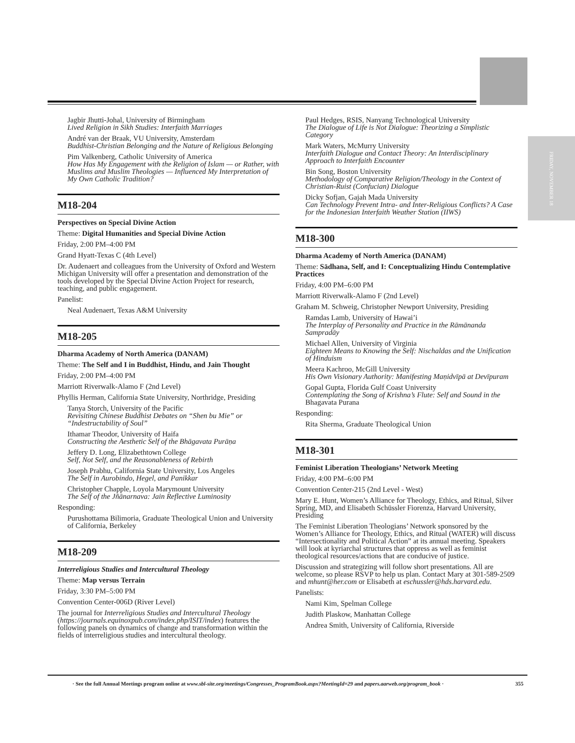FRIDAY, NOVEMBER 18
Jagbir Jhutti-Johal, University of Birmingham
Lived Religion in Sikh Studies: Interfaith Marriages
André van der Braak, VU University, Amsterdam
Buddhist-Christian Belonging and the Nature of Religious Belonging
Pim Valkenberg, Catholic University of America
How Has My Engagement with the Religion of Islam — or Rather, with Muslims and Muslim Theologies — Influenced My Interpretation of My Own Catholic Tradition?
M18-204
Perspectives on Special Divine Action
Theme: Digital Humanities and Special Divine Action
Friday, 2:00 PM–4:00 PM
Grand Hyatt-Texas C (4th Level)
Dr. Audenaert and colleagues from the University of Oxford and Western Michigan University will offer a presentation and demonstration of the tools developed by the Special Divine Action Project for research, teaching, and public engagement.
Panelist:
Neal Audenaert, Texas A&M University
M18-205
Dharma Academy of North America (DANAM)
Theme: The Self and I in Buddhist, Hindu, and Jain Thought
Friday, 2:00 PM–4:00 PM
Marriott Riverwalk-Alamo F (2nd Level)
Phyllis Herman, California State University, Northridge, Presiding
Tanya Storch, University of the Pacific
Revisiting Chinese Buddhist Debates on “Shen bu Mie” or “Indestructability of Soul”
Ithamar Theodor, University of Haifa
Constructing the Aesthetic Self of the Bhāgavata Purāṇa
Jeffery D. Long, Elizabethtown College
Self, Not Self, and the Reasonableness of Rebirth
Joseph Prabhu, California State University, Los Angeles
The Self in Aurobindo, Hegel, and Panikkar
Christopher Chapple, Loyola Marymount University
The Self of the Jñānarnava: Jain Reflective Luminosity
Responding:
Purushottama Bilimoria, Graduate Theological Union and University of California, Berkeley
M18-209
Interreligious Studies and Intercultural Theology
Theme: Map versus Terrain
Friday, 3:30 PM–5:00 PM
Convention Center-006D (River Level)
The journal for Interreligious Studies and Intercultural Theology (https://journals.equinoxpub.com/index.php/ISIT/index) features the following panels on dynamics of change and transformation within the fields of interreligious studies and intercultural theology.
Paul Hedges, RSIS, Nanyang Technological University
The Dialogue of Life is Not Dialogue: Theorizing a Simplistic Category
Mark Waters, McMurry University
Interfaith Dialogue and Contact Theory: An Interdisciplinary Approach to Interfaith Encounter
Bin Song, Boston University
Methodology of Comparative Religion/Theology in the Context of Christian-Ruist (Confucian) Dialogue
Dicky Sofjan, Gajah Mada University
Can Technology Prevent Intra- and Inter-Religious Conflicts? A Case for the Indonesian Interfaith Weather Station (IIWS)
M18-300
Dharma Academy of North America (DANAM)
Theme: Sādhana, Self, and I: Conceptualizing Hindu Contemplative Practices
Friday, 4:00 PM–6:00 PM
Marriott Riverwalk-Alamo F (2nd Level)
Graham M. Schweig, Christopher Newport University, Presiding
Ramdas Lamb, University of Hawai’i
The Interplay of Personality and Practice in the Rāmānanda Sampradāy
Michael Allen, University of Virginia
Eighteen Means to Knowing the Self: Nischaldas and the Unification of Hinduism
Meera Kachroo, McGill University
His Own Visionary Authority: Manifesting Maṇidvīpā at Devīpuram
Gopal Gupta, Florida Gulf Coast University
Contemplating the Song of Krishna’s Flute: Self and Sound in the Bhagavata Purana
Responding:
Rita Sherma, Graduate Theological Union
M18-301
Feminist Liberation Theologians’ Network Meeting
Friday, 4:00 PM–6:00 PM
Convention Center-215 (2nd Level - West)
Mary E. Hunt, Women’s Alliance for Theology, Ethics, and Ritual, Silver Spring, MD, and Elisabeth Schüssler Fiorenza, Harvard University, Presiding
The Feminist Liberation Theologians’ Network sponsored by the Women’s Alliance for Theology, Ethics, and Ritual (WATER) will discuss “Intersectionality and Political Action” at its annual meeting. Speakers will look at kyriarchal structures that oppress as well as feminist theological resources/actions that are conducive of justice.
Discussion and strategizing will follow short presentations. All are welcome, so please RSVP to help us plan. Contact Mary at 301-589-2509 and mhunt@her.com or Elisabeth at eschussler@hds.harvard.edu.
Panelists:
Nami Kim, Spelman College
Judith Plaskow, Manhattan College
Andrea Smith, University of California, Riverside
· See the full Annual Meetings program online at www.sbl-site.org/meetings/Congresses_ProgramBook.aspx?MeetingId=29 and papers.aarweb.org/program_book · 355